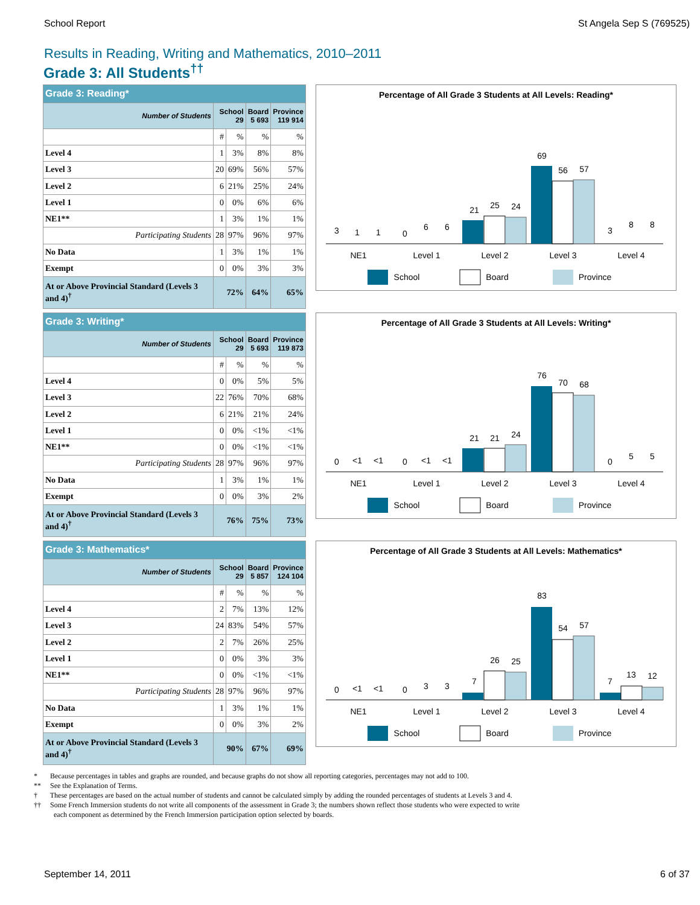School Report St Angela Sep S (769525)
Results in Reading, Writing and Mathematics, 2010–2011
Grade 3: All Students<sup>††</sup>
| Grade 3: Reading* | | | | |
| --- | --- | --- | --- | --- |
| Number of Students | School 29 | | Board 5 693 | Province 119 914 |
| | # | % | % | % |
| Level 4 | 1 | 3% | 8% | 8% |
| Level 3 | 20 | 69% | 56% | 57% |
| Level 2 | 6 | 21% | 25% | 24% |
| Level 1 | 0 | 0% | 6% | 6% |
| NE1** | 1 | 3% | 1% | 1% |
| Participating Students | 28 | 97% | 96% | 97% |
| No Data | 1 | 3% | 1% | 1% |
| Exempt | 0 | 0% | 3% | 3% |
| At or Above Provincial Standard (Levels 3 and 4)<sup>†</sup> | 72% | | 64% | 65% |
Percentage of All Grade 3 Students at All Levels: Reading*
3
1
1
0
6
6
21
25
24
69
56
57
3
8
8
NE1
Level 1
Level 2
Level 3
Level 4
School
Board
Province
| Grade 3: Writing* | | | | |
| --- | --- | --- | --- | --- |
| Number of Students | School 29 | | Board 5 693 | Province 119 873 |
| | # | % | % | % |
| Level 4 | 0 | 0% | 5% | 5% |
| Level 3 | 22 | 76% | 70% | 68% |
| Level 2 | 6 | 21% | 21% | 24% |
| Level 1 | 0 | 0% | <1% | <1% |
| NE1** | 0 | 0% | <1% | <1% |
| Participating Students | 28 | 97% | 96% | 97% |
| No Data | 1 | 3% | 1% | 1% |
| Exempt | 0 | 0% | 3% | 2% |
| At or Above Provincial Standard (Levels 3 and 4)<sup>†</sup> | 76% | | 75% | 73% |
Percentage of All Grade 3 Students at All Levels: Writing*
0
<1
<1
0
<1
<1
21
21
24
76
70
68
0
5
5
NE1
Level 1
Level 2
Level 3
Level 4
School
Board
Province
| Grade 3: Mathematics* | | | | |
| --- | --- | --- | --- | --- |
| Number of Students | School 29 | | Board 5 857 | Province 124 104 |
| | # | % | % | % |
| Level 4 | 2 | 7% | 13% | 12% |
| Level 3 | 24 | 83% | 54% | 57% |
| Level 2 | 2 | 7% | 26% | 25% |
| Level 1 | 0 | 0% | 3% | 3% |
| NE1** | 0 | 0% | <1% | <1% |
| Participating Students | 28 | 97% | 96% | 97% |
| No Data | 1 | 3% | 1% | 1% |
| Exempt | 0 | 0% | 3% | 2% |
| At or Above Provincial Standard (Levels 3 and 4)<sup>†</sup> | 90% | | 67% | 69% |
Percentage of All Grade 3 Students at All Levels: Mathematics*
0
<1
<1
0
3
3
7
26
25
83
54
57
7
13
12
NE1
Level 1
Level 2
Level 3
Level 4
School
Board
Province
* Because percentages in tables and graphs are rounded, and because graphs do not show all reporting categories, percentages may not add to 100.
** See the Explanation of Terms.
† These percentages are based on the actual number of students and cannot be calculated simply by adding the rounded percentages of students at Levels 3 and 4.
†† Some French Immersion students do not write all components of the assessment in Grade 3; the numbers shown reflect those students who were expected to write
each component as determined by the French Immersion participation option selected by boards.
September 14, 2011 6 of 37